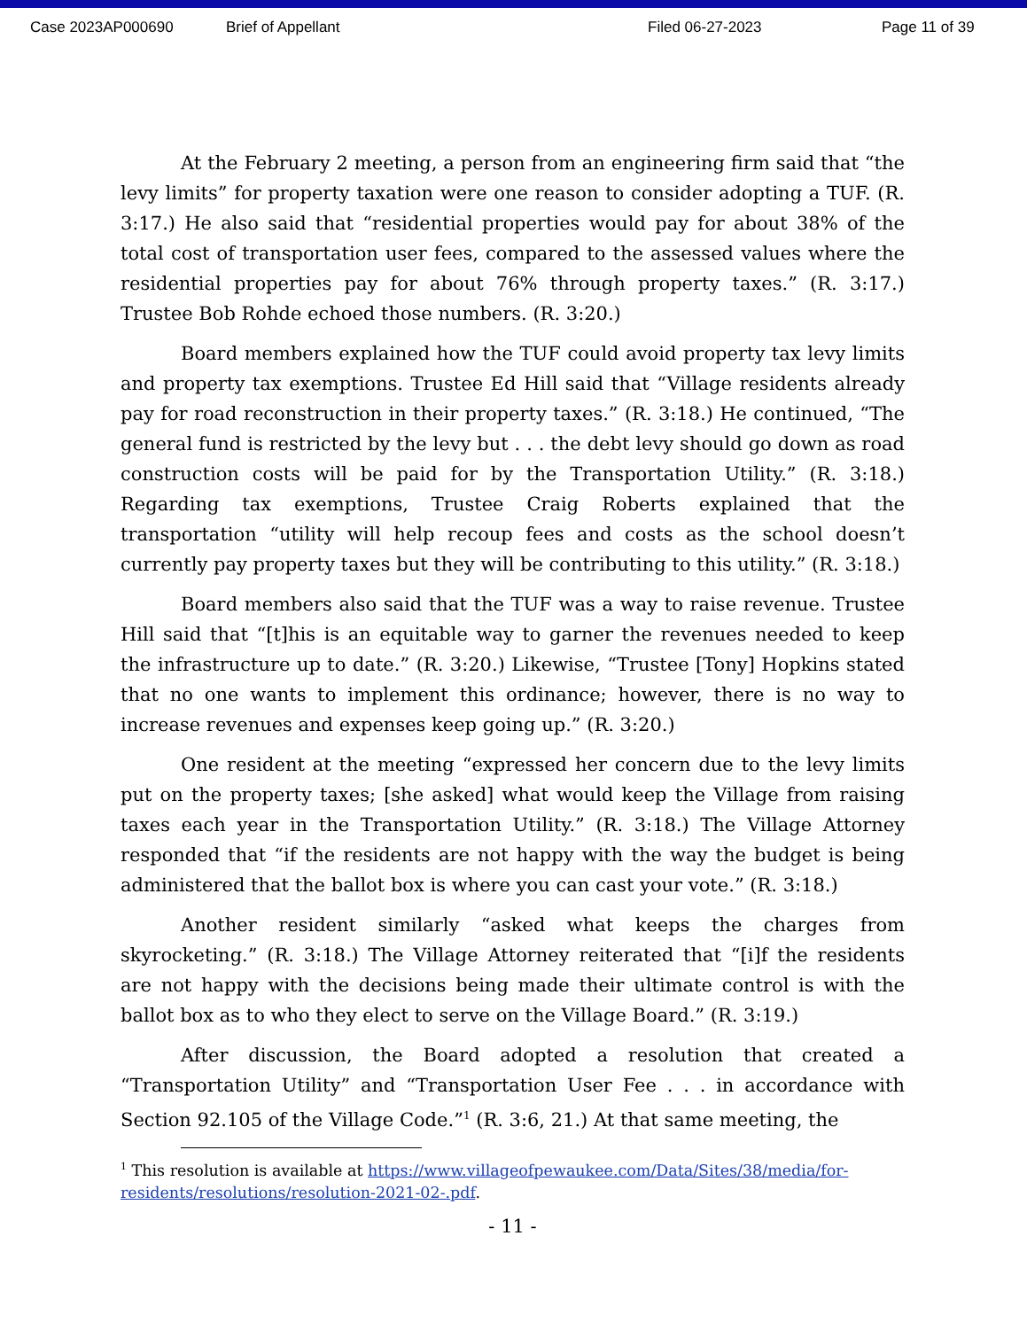Case 2023AP000690 Brief of Appellant Filed 06-27-2023 Page 11 of 39
At the February 2 meeting, a person from an engineering firm said that “the levy limits” for property taxation were one reason to consider adopting a TUF. (R. 3:17.) He also said that “residential properties would pay for about 38% of the total cost of transportation user fees, compared to the assessed values where the residential properties pay for about 76% through property taxes.” (R. 3:17.) Trustee Bob Rohde echoed those numbers. (R. 3:20.)
Board members explained how the TUF could avoid property tax levy limits and property tax exemptions. Trustee Ed Hill said that “Village residents already pay for road reconstruction in their property taxes.” (R. 3:18.) He continued, “The general fund is restricted by the levy but . . . the debt levy should go down as road construction costs will be paid for by the Transportation Utility.” (R. 3:18.) Regarding tax exemptions, Trustee Craig Roberts explained that the transportation “utility will help recoup fees and costs as the school doesn’t currently pay property taxes but they will be contributing to this utility.” (R. 3:18.)
Board members also said that the TUF was a way to raise revenue. Trustee Hill said that “[t]his is an equitable way to garner the revenues needed to keep the infrastructure up to date.” (R. 3:20.) Likewise, “Trustee [Tony] Hopkins stated that no one wants to implement this ordinance; however, there is no way to increase revenues and expenses keep going up.” (R. 3:20.)
One resident at the meeting “expressed her concern due to the levy limits put on the property taxes; [she asked] what would keep the Village from raising taxes each year in the Transportation Utility.” (R. 3:18.) The Village Attorney responded that “if the residents are not happy with the way the budget is being administered that the ballot box is where you can cast your vote.” (R. 3:18.)
Another resident similarly “asked what keeps the charges from skyrocketing.” (R. 3:18.) The Village Attorney reiterated that “[i]f the residents are not happy with the decisions being made their ultimate control is with the ballot box as to who they elect to serve on the Village Board.” (R. 3:19.)
After discussion, the Board adopted a resolution that created a “Transportation Utility” and “Transportation User Fee . . . in accordance with Section 92.105 of the Village Code.”<sup>1</sup> (R. 3:6, 21.) At that same meeting, the
<sup>1</sup> This resolution is available at https://www.villageofpewaukee.com/Data/Sites/38/media/for-residents/resolutions/resolution-2021-02-.pdf.
- 11 -